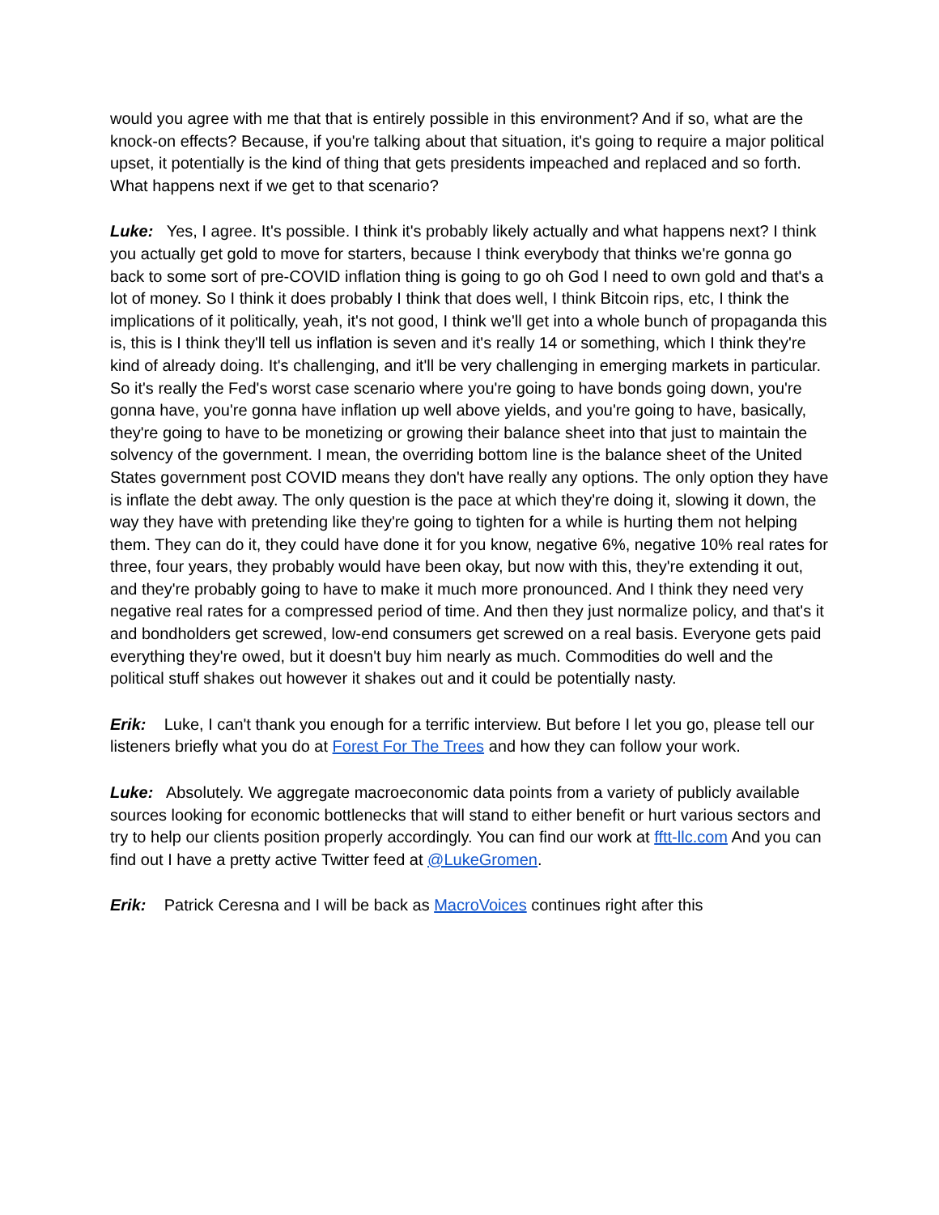would you agree with me that that is entirely possible in this environment? And if so, what are the knock-on effects? Because, if you're talking about that situation, it's going to require a major political upset, it potentially is the kind of thing that gets presidents impeached and replaced and so forth. What happens next if we get to that scenario?
Luke: Yes, I agree. It's possible. I think it's probably likely actually and what happens next? I think you actually get gold to move for starters, because I think everybody that thinks we're gonna go back to some sort of pre-COVID inflation thing is going to go oh God I need to own gold and that's a lot of money. So I think it does probably I think that does well, I think Bitcoin rips, etc, I think the implications of it politically, yeah, it's not good, I think we'll get into a whole bunch of propaganda this is, this is I think they'll tell us inflation is seven and it's really 14 or something, which I think they're kind of already doing. It's challenging, and it'll be very challenging in emerging markets in particular. So it's really the Fed's worst case scenario where you're going to have bonds going down, you're gonna have, you're gonna have inflation up well above yields, and you're going to have, basically, they're going to have to be monetizing or growing their balance sheet into that just to maintain the solvency of the government. I mean, the overriding bottom line is the balance sheet of the United States government post COVID means they don't have really any options. The only option they have is inflate the debt away. The only question is the pace at which they're doing it, slowing it down, the way they have with pretending like they're going to tighten for a while is hurting them not helping them. They can do it, they could have done it for you know, negative 6%, negative 10% real rates for three, four years, they probably would have been okay, but now with this, they're extending it out, and they're probably going to have to make it much more pronounced. And I think they need very negative real rates for a compressed period of time. And then they just normalize policy, and that's it and bondholders get screwed, low-end consumers get screwed on a real basis. Everyone gets paid everything they're owed, but it doesn't buy him nearly as much. Commodities do well and the political stuff shakes out however it shakes out and it could be potentially nasty.
Erik: Luke, I can't thank you enough for a terrific interview. But before I let you go, please tell our listeners briefly what you do at Forest For The Trees and how they can follow your work.
Luke: Absolutely. We aggregate macroeconomic data points from a variety of publicly available sources looking for economic bottlenecks that will stand to either benefit or hurt various sectors and try to help our clients position properly accordingly. You can find our work at fftt-llc.com And you can find out I have a pretty active Twitter feed at @LukeGromen.
Erik: Patrick Ceresna and I will be back as MacroVoices continues right after this